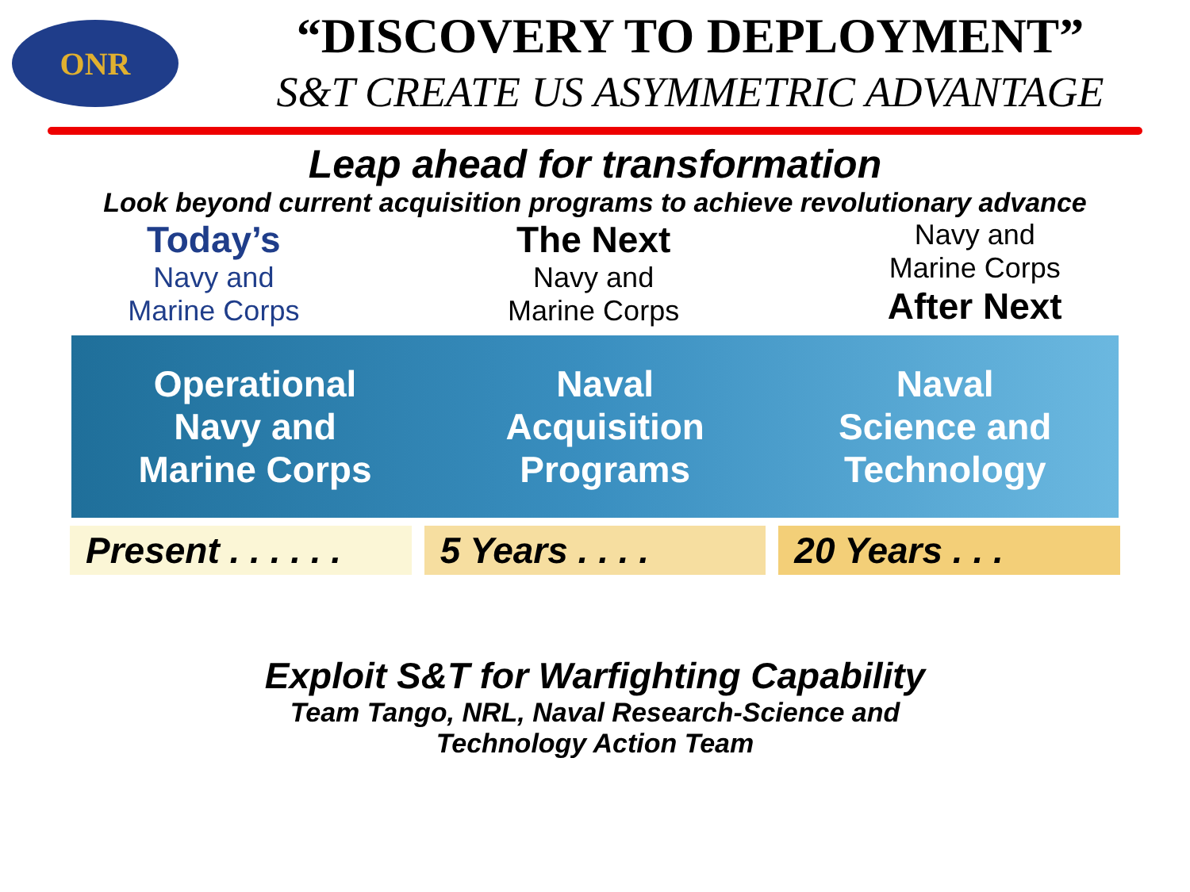ONR
“DISCOVERY TO DEPLOYMENT”
S&T CREATE US ASYMMETRIC ADVANTAGE
Leap ahead for transformation
Look beyond current acquisition programs to achieve revolutionary advance
Today’s
Navy and
Marine Corps
The Next
Navy and
Marine Corps
Navy and
Marine Corps
After Next
Operational
Navy and
Marine Corps
Naval
Acquisition
Programs
Naval
Science and
Technology
Present . . . . . . 5 Years . . . . 20 Years . . .
Exploit S&T for Warfighting Capability
Team Tango, NRL, Naval Research-Science and
Technology Action Team